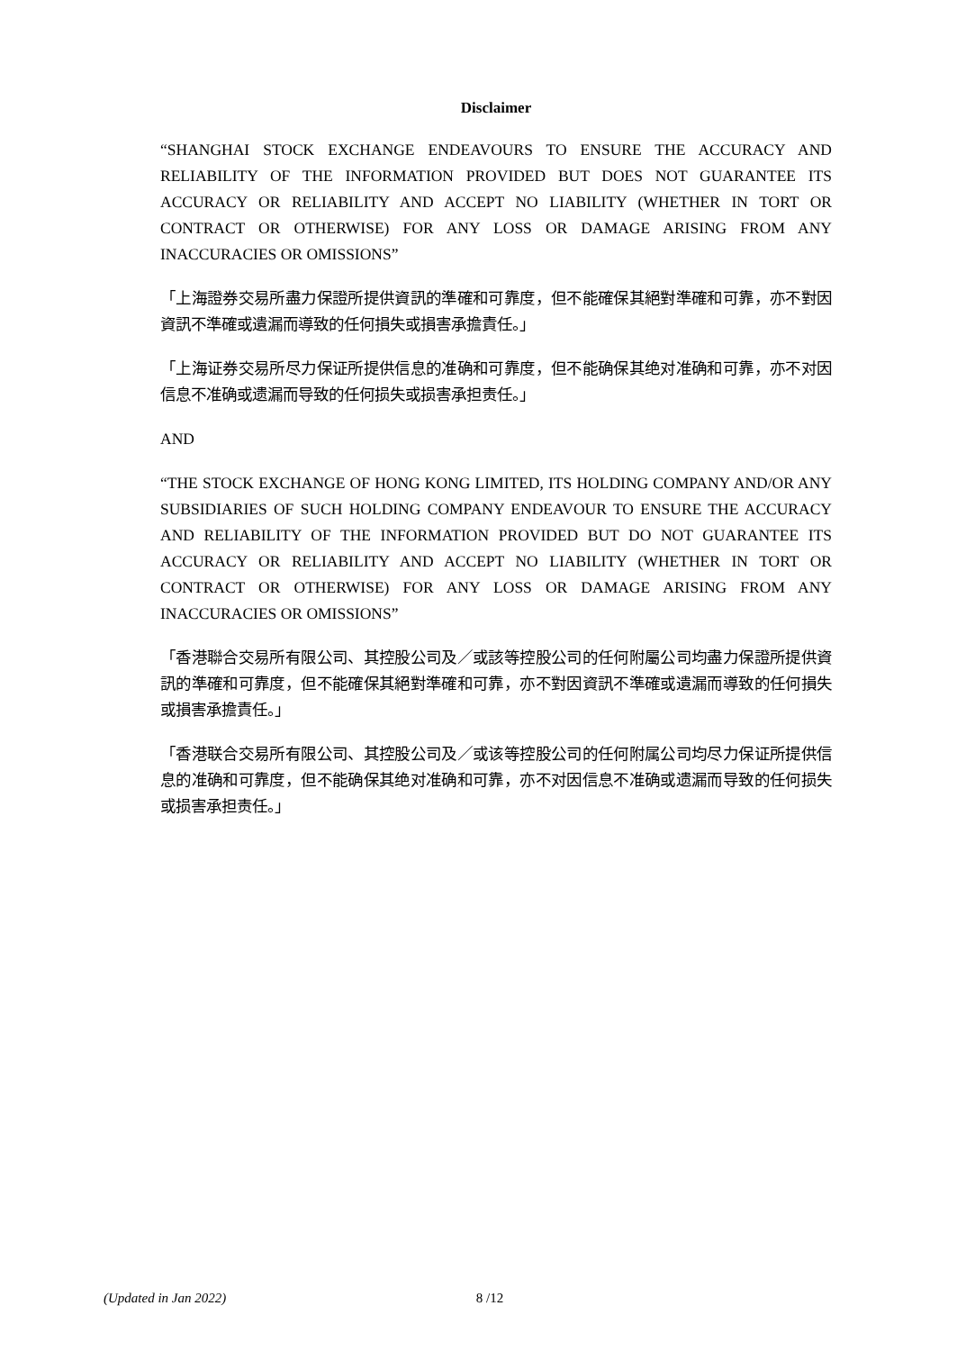Disclaimer
“SHANGHAI STOCK EXCHANGE ENDEAVOURS TO ENSURE THE ACCURACY AND RELIABILITY OF THE INFORMATION PROVIDED BUT DOES NOT GUARANTEE ITS ACCURACY OR RELIABILITY AND ACCEPT NO LIABILITY (WHETHER IN TORT OR CONTRACT OR OTHERWISE) FOR ANY LOSS OR DAMAGE ARISING FROM ANY INACCURACIES OR OMISSIONS”
「上海證券交易所盡力保證所提供資訊的準確和可靠度，但不能確保其絕對準確和可靠，亦不對因資訊不準確或遺漏而導致的任何損失或損害承擔責任。」
「上海证券交易所尽力保证所提供信息的准确和可靠度，但不能确保其绝对准确和可靠，亦不对因信息不准确或遗漏而导致的任何损失或损害承担责任。」
AND
“THE STOCK EXCHANGE OF HONG KONG LIMITED, ITS HOLDING COMPANY AND/OR ANY SUBSIDIARIES OF SUCH HOLDING COMPANY ENDEAVOUR TO ENSURE THE ACCURACY AND RELIABILITY OF THE INFORMATION PROVIDED BUT DO NOT GUARANTEE ITS ACCURACY OR RELIABILITY AND ACCEPT NO LIABILITY (WHETHER IN TORT OR CONTRACT OR OTHERWISE) FOR ANY LOSS OR DAMAGE ARISING FROM ANY INACCURACIES OR OMISSIONS”
「香港聯合交易所有限公司、其控股公司及／或該等控股公司的任何附屬公司均盡力保證所提供資訊的準確和可靠度，但不能確保其絕對準確和可靠，亦不對因資訊不準確或遺漏而導致的任何損失或損害承擔責任。」
「香港联合交易所有限公司、其控股公司及／或该等控股公司的任何附属公司均尽力保证所提供信息的准确和可靠度，但不能确保其绝对准确和可靠，亦不对因信息不准确或遗漏而导致的任何损失或损害承担责任。」
(Updated in Jan 2022) 8 /12